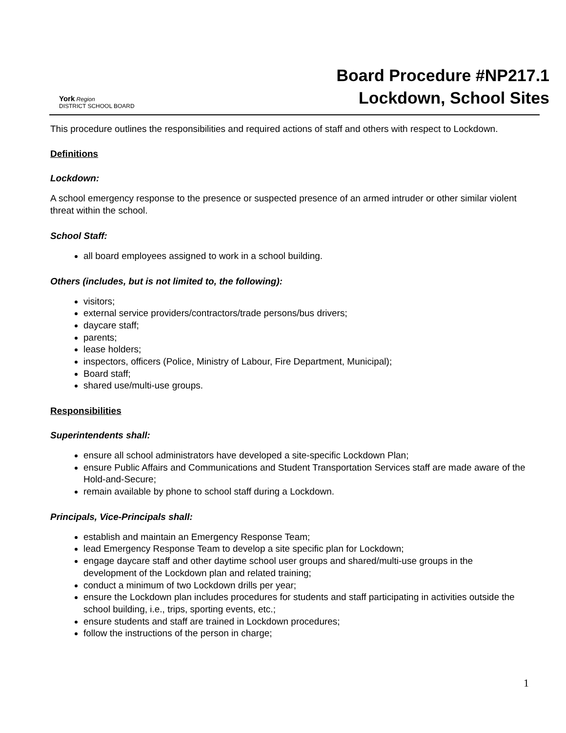York Region
DISTRICT SCHOOL BOARD
Board Procedure #NP217.1
Lockdown, School Sites
This procedure outlines the responsibilities and required actions of staff and others with respect to Lockdown.
Definitions
Lockdown:
A school emergency response to the presence or suspected presence of an armed intruder or other similar violent threat within the school.
School Staff:
all board employees assigned to work in a school building.
Others (includes, but is not limited to, the following):
visitors;
external service providers/contractors/trade persons/bus drivers;
daycare staff;
parents;
lease holders;
inspectors, officers (Police, Ministry of Labour, Fire Department, Municipal);
Board staff;
shared use/multi-use groups.
Responsibilities
Superintendents shall:
ensure all school administrators have developed a site-specific Lockdown Plan;
ensure Public Affairs and Communications and Student Transportation Services staff are made aware of the Hold-and-Secure;
remain available by phone to school staff during a Lockdown.
Principals, Vice-Principals shall:
establish and maintain an Emergency Response Team;
lead Emergency Response Team to develop a site specific plan for Lockdown;
engage daycare staff and other daytime school user groups and shared/multi-use groups in the development of the Lockdown plan and related training;
conduct a minimum of two Lockdown drills per year;
ensure the Lockdown plan includes procedures for students and staff participating in activities outside the school building, i.e., trips, sporting events, etc.;
ensure students and staff are trained in Lockdown procedures;
follow the instructions of the person in charge;
1